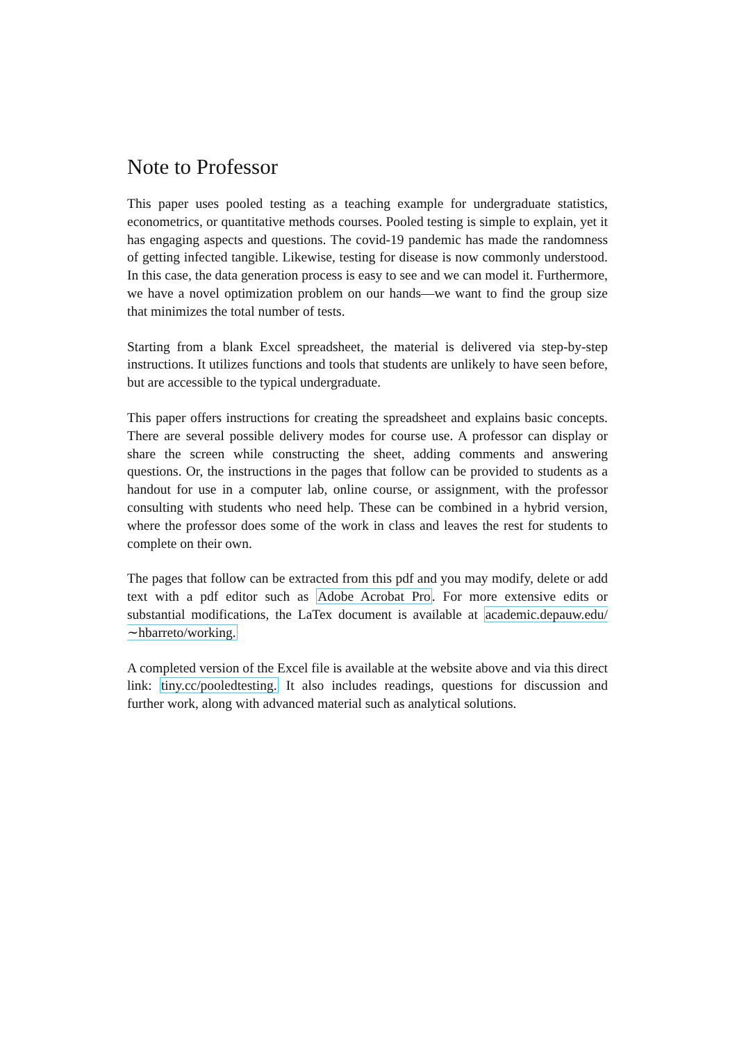Note to Professor
This paper uses pooled testing as a teaching example for undergraduate statistics, econometrics, or quantitative methods courses. Pooled testing is simple to explain, yet it has engaging aspects and questions. The covid-19 pandemic has made the randomness of getting infected tangible. Likewise, testing for disease is now commonly understood. In this case, the data generation process is easy to see and we can model it. Furthermore, we have a novel optimization problem on our hands—we want to find the group size that minimizes the total number of tests.
Starting from a blank Excel spreadsheet, the material is delivered via step-by-step instructions. It utilizes functions and tools that students are unlikely to have seen before, but are accessible to the typical undergraduate.
This paper offers instructions for creating the spreadsheet and explains basic concepts. There are several possible delivery modes for course use. A professor can display or share the screen while constructing the sheet, adding comments and answering questions. Or, the instructions in the pages that follow can be provided to students as a handout for use in a computer lab, online course, or assignment, with the professor consulting with students who need help. These can be combined in a hybrid version, where the professor does some of the work in class and leaves the rest for students to complete on their own.
The pages that follow can be extracted from this pdf and you may modify, delete or add text with a pdf editor such as Adobe Acrobat Pro. For more extensive edits or substantial modifications, the LaTex document is available at academic.depauw.edu/∼hbarreto/working.
A completed version of the Excel file is available at the website above and via this direct link: tiny.cc/pooledtesting. It also includes readings, questions for discussion and further work, along with advanced material such as analytical solutions.